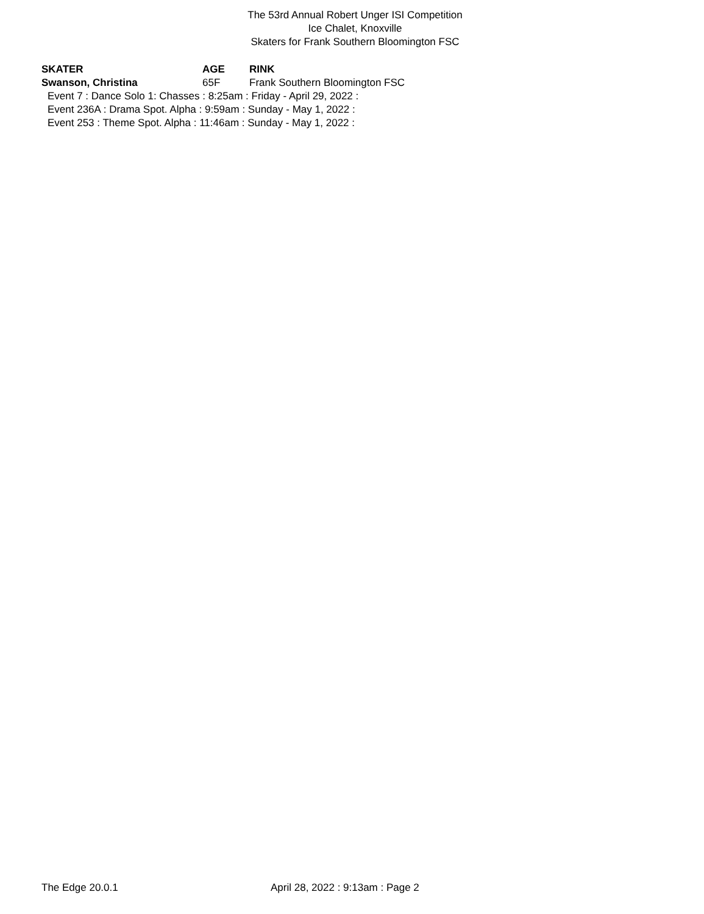The 53rd Annual Robert Unger ISI Competition
Ice Chalet, Knoxville
Skaters for Frank Southern Bloomington FSC
SKATER AGE RINK
Swanson, Christina 65F Frank Southern Bloomington FSC
Event 7 : Dance Solo 1: Chasses : 8:25am : Friday - April 29, 2022 :
Event 236A : Drama Spot. Alpha : 9:59am : Sunday - May 1, 2022 :
Event 253 : Theme Spot. Alpha : 11:46am : Sunday - May 1, 2022 :
The Edge 20.0.1 April 28, 2022 : 9:13am : Page 2